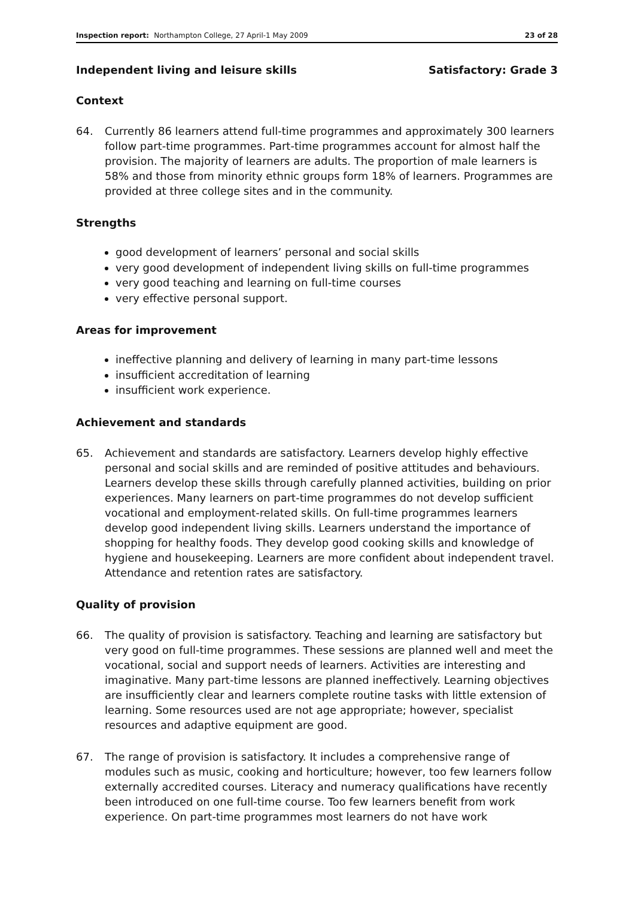Inspection report: Northampton College, 27 April-1 May 2009 23 of 28
Independent living and leisure skills Satisfactory: Grade 3
Context
64. Currently 86 learners attend full-time programmes and approximately 300 learners follow part-time programmes. Part-time programmes account for almost half the provision. The majority of learners are adults. The proportion of male learners is 58% and those from minority ethnic groups form 18% of learners. Programmes are provided at three college sites and in the community.
Strengths
good development of learners’ personal and social skills
very good development of independent living skills on full-time programmes
very good teaching and learning on full-time courses
very effective personal support.
Areas for improvement
ineffective planning and delivery of learning in many part-time lessons
insufficient accreditation of learning
insufficient work experience.
Achievement and standards
65. Achievement and standards are satisfactory. Learners develop highly effective personal and social skills and are reminded of positive attitudes and behaviours. Learners develop these skills through carefully planned activities, building on prior experiences. Many learners on part-time programmes do not develop sufficient vocational and employment-related skills. On full-time programmes learners develop good independent living skills. Learners understand the importance of shopping for healthy foods. They develop good cooking skills and knowledge of hygiene and housekeeping. Learners are more confident about independent travel. Attendance and retention rates are satisfactory.
Quality of provision
66. The quality of provision is satisfactory. Teaching and learning are satisfactory but very good on full-time programmes. These sessions are planned well and meet the vocational, social and support needs of learners. Activities are interesting and imaginative. Many part-time lessons are planned ineffectively. Learning objectives are insufficiently clear and learners complete routine tasks with little extension of learning. Some resources used are not age appropriate; however, specialist resources and adaptive equipment are good.
67. The range of provision is satisfactory. It includes a comprehensive range of modules such as music, cooking and horticulture; however, too few learners follow externally accredited courses. Literacy and numeracy qualifications have recently been introduced on one full-time course. Too few learners benefit from work experience. On part-time programmes most learners do not have work